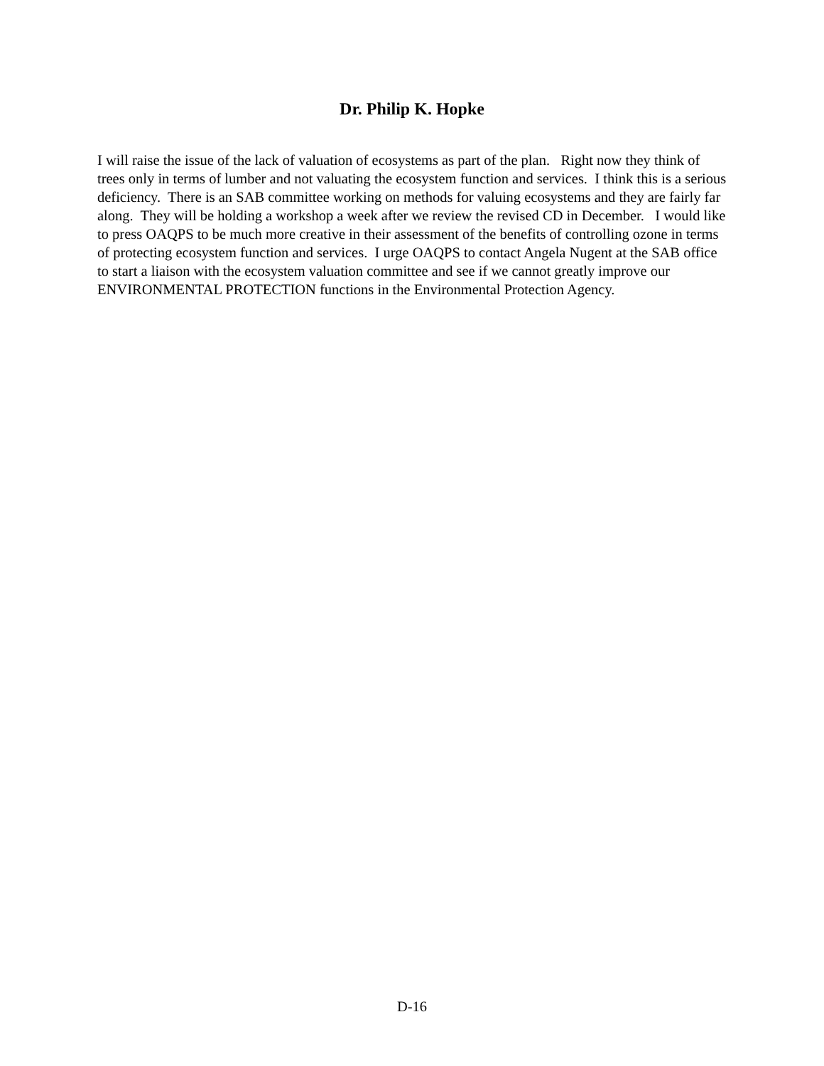Dr. Philip K. Hopke
I will raise the issue of the lack of valuation of ecosystems as part of the plan. Right now they think of trees only in terms of lumber and not valuating the ecosystem function and services. I think this is a serious deficiency. There is an SAB committee working on methods for valuing ecosystems and they are fairly far along. They will be holding a workshop a week after we review the revised CD in December. I would like to press OAQPS to be much more creative in their assessment of the benefits of controlling ozone in terms of protecting ecosystem function and services. I urge OAQPS to contact Angela Nugent at the SAB office to start a liaison with the ecosystem valuation committee and see if we cannot greatly improve our ENVIRONMENTAL PROTECTION functions in the Environmental Protection Agency.
D-16